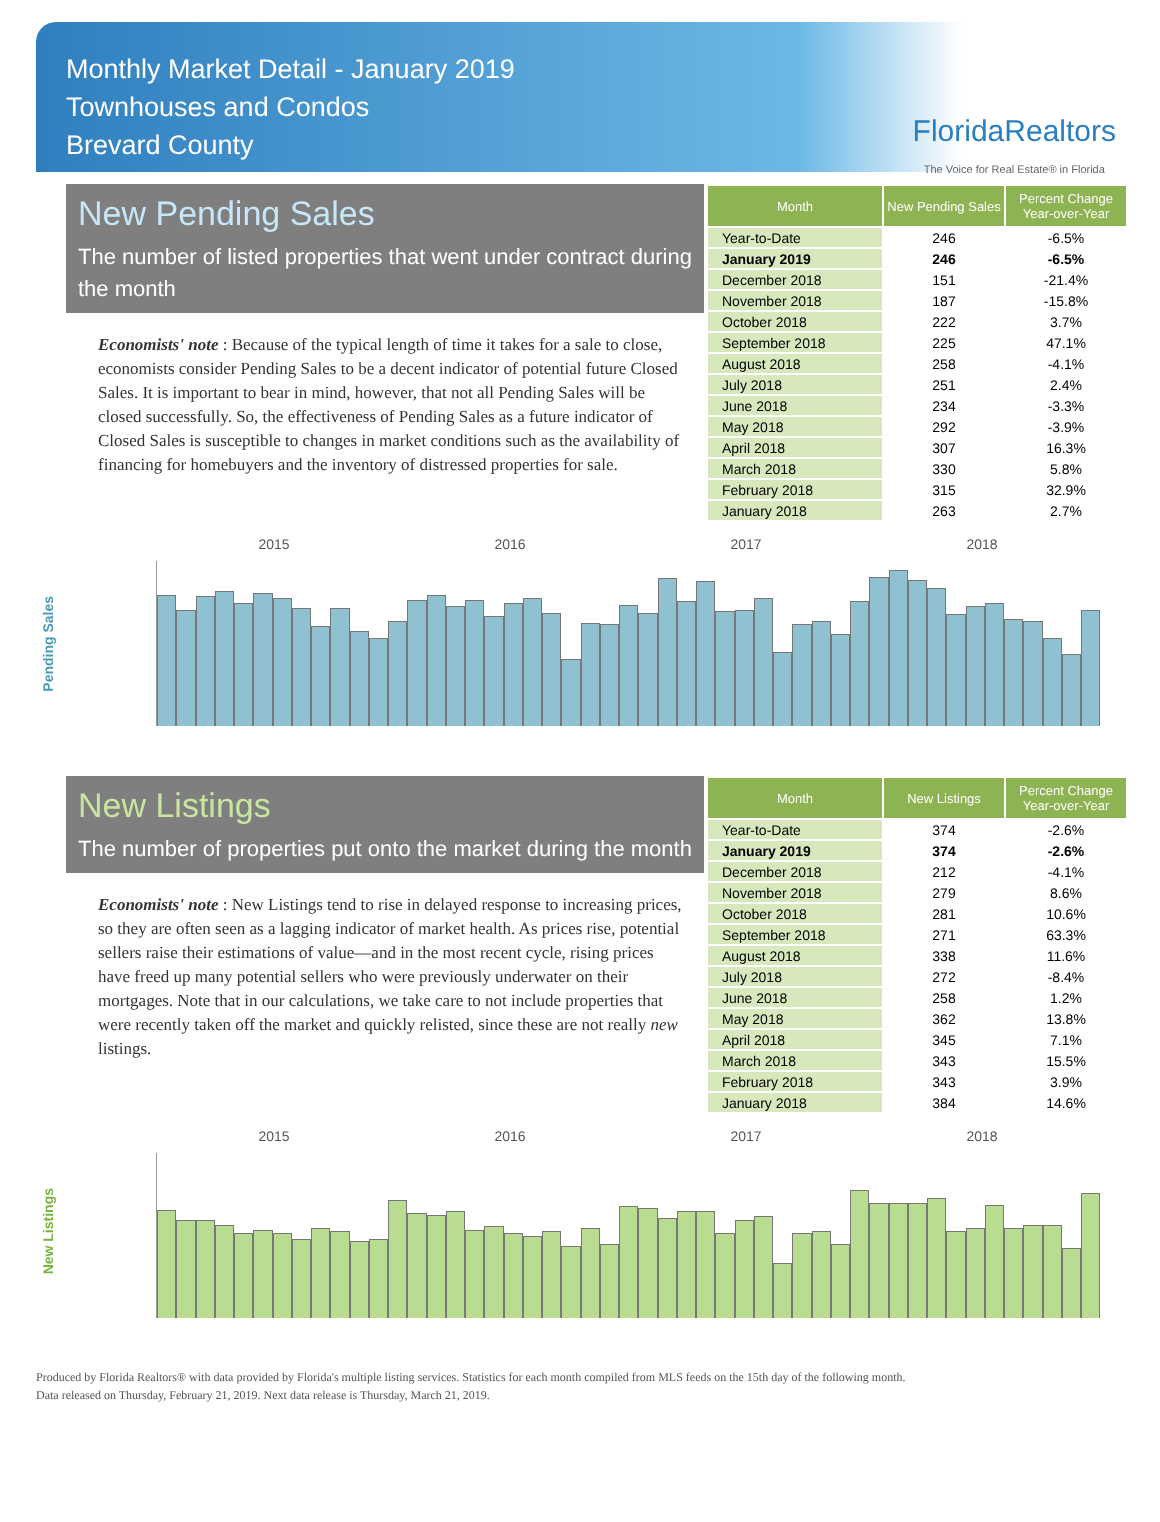Monthly Market Detail - January 2019
Townhouses and Condos
Brevard County
FloridaRealtors
The Voice for Real Estate® in Florida
New Pending Sales
The number of listed properties that went under contract during the month
Economists' note : Because of the typical length of time it takes for a sale to close, economists consider Pending Sales to be a decent indicator of potential future Closed Sales. It is important to bear in mind, however, that not all Pending Sales will be closed successfully. So, the effectiveness of Pending Sales as a future indicator of Closed Sales is susceptible to changes in market conditions such as the availability of financing for homebuyers and the inventory of distressed properties for sale.
| Month | New Pending Sales | Percent Change Year-over-Year |
| --- | --- | --- |
| Year-to-Date | 246 | -6.5% |
| January 2019 | 246 | -6.5% |
| December 2018 | 151 | -21.4% |
| November 2018 | 187 | -15.8% |
| October 2018 | 222 | 3.7% |
| September 2018 | 225 | 47.1% |
| August 2018 | 258 | -4.1% |
| July 2018 | 251 | 2.4% |
| June 2018 | 234 | -3.3% |
| May 2018 | 292 | -3.9% |
| April 2018 | 307 | 16.3% |
| March 2018 | 330 | 5.8% |
| February 2018 | 315 | 32.9% |
| January 2018 | 263 | 2.7% |
Pending Sales
2015 2016 2017 2018
New Listings
The number of properties put onto the market during the month
Economists' note : New Listings tend to rise in delayed response to increasing prices, so they are often seen as a lagging indicator of market health. As prices rise, potential sellers raise their estimations of value—and in the most recent cycle, rising prices have freed up many potential sellers who were previously underwater on their mortgages. Note that in our calculations, we take care to not include properties that were recently taken off the market and quickly relisted, since these are not really new listings.
| Month | New Listings | Percent Change Year-over-Year |
| --- | --- | --- |
| Year-to-Date | 374 | -2.6% |
| January 2019 | 374 | -2.6% |
| December 2018 | 212 | -4.1% |
| November 2018 | 279 | 8.6% |
| October 2018 | 281 | 10.6% |
| September 2018 | 271 | 63.3% |
| August 2018 | 338 | 11.6% |
| July 2018 | 272 | -8.4% |
| June 2018 | 258 | 1.2% |
| May 2018 | 362 | 13.8% |
| April 2018 | 345 | 7.1% |
| March 2018 | 343 | 15.5% |
| February 2018 | 343 | 3.9% |
| January 2018 | 384 | 14.6% |
New Listings
2015 2016 2017 2018
Produced by Florida Realtors® with data provided by Florida's multiple listing services. Statistics for each month compiled from MLS feeds on the 15th day of the following month.
Data released on Thursday, February 21, 2019. Next data release is Thursday, March 21, 2019.